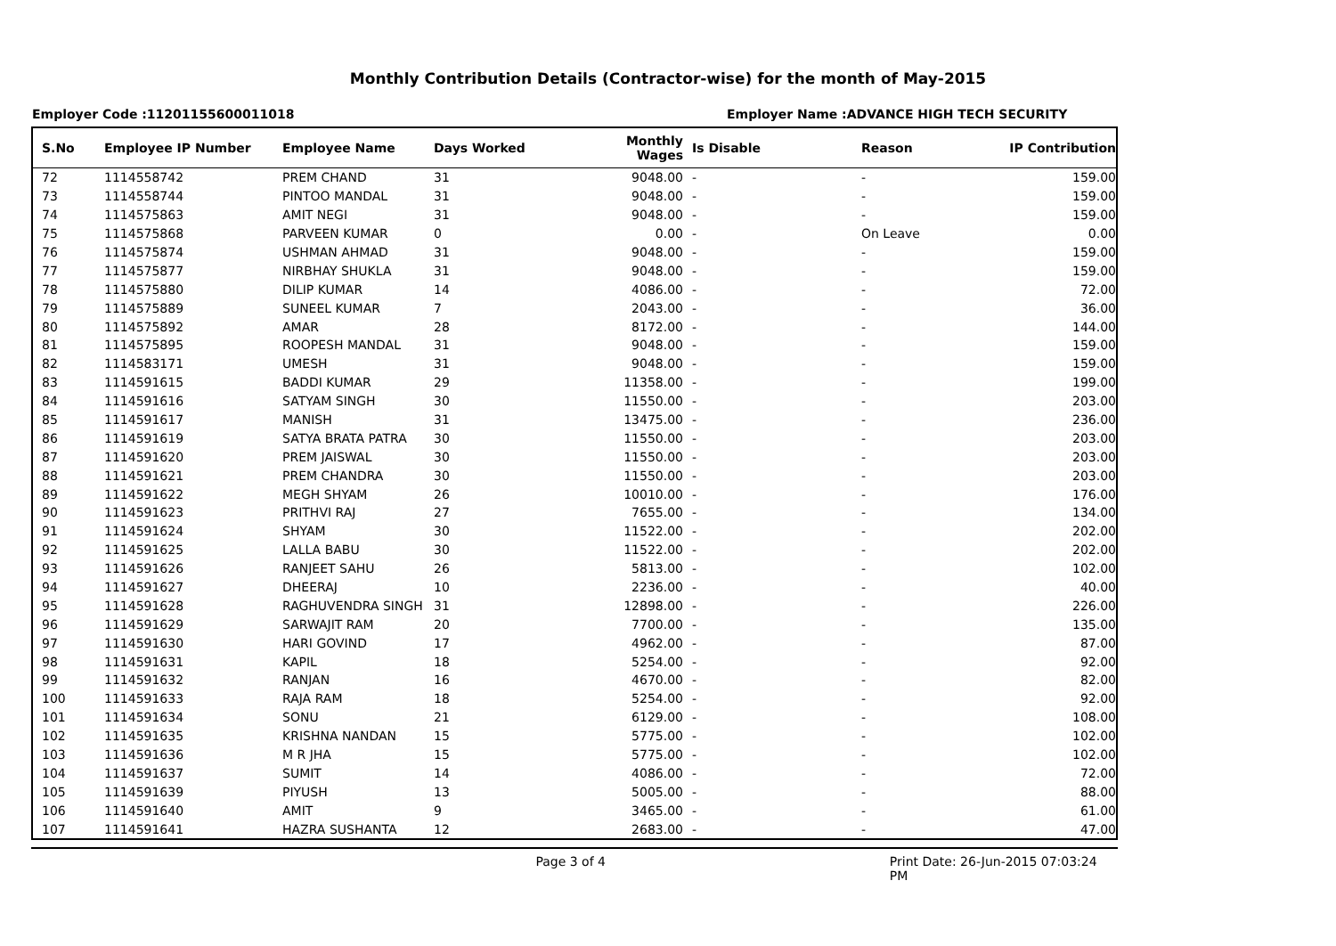Monthly Contribution Details (Contractor-wise) for the month of May-2015
Employer Code :11201155600011018 Employer Name :ADVANCE HIGH TECH SECURITY
| S.No | Employee IP Number | Employee Name | Days Worked | Monthly Wages | Is Disable | Reason | IP Contribution |
| --- | --- | --- | --- | --- | --- | --- | --- |
| 72 | 1114558742 | PREM CHAND | 31 | 9048.00 | - | - | 159.00 |
| 73 | 1114558744 | PINTOO MANDAL | 31 | 9048.00 | - | - | 159.00 |
| 74 | 1114575863 | AMIT NEGI | 31 | 9048.00 | - | - | 159.00 |
| 75 | 1114575868 | PARVEEN KUMAR | 0 | 0.00 | - | On Leave | 0.00 |
| 76 | 1114575874 | USHMAN AHMAD | 31 | 9048.00 | - | - | 159.00 |
| 77 | 1114575877 | NIRBHAY SHUKLA | 31 | 9048.00 | - | - | 159.00 |
| 78 | 1114575880 | DILIP KUMAR | 14 | 4086.00 | - | - | 72.00 |
| 79 | 1114575889 | SUNEEL KUMAR | 7 | 2043.00 | - | - | 36.00 |
| 80 | 1114575892 | AMAR | 28 | 8172.00 | - | - | 144.00 |
| 81 | 1114575895 | ROOPESH MANDAL | 31 | 9048.00 | - | - | 159.00 |
| 82 | 1114583171 | UMESH | 31 | 9048.00 | - | - | 159.00 |
| 83 | 1114591615 | BADDI KUMAR | 29 | 11358.00 | - | - | 199.00 |
| 84 | 1114591616 | SATYAM SINGH | 30 | 11550.00 | - | - | 203.00 |
| 85 | 1114591617 | MANISH | 31 | 13475.00 | - | - | 236.00 |
| 86 | 1114591619 | SATYA BRATA PATRA | 30 | 11550.00 | - | - | 203.00 |
| 87 | 1114591620 | PREM JAISWAL | 30 | 11550.00 | - | - | 203.00 |
| 88 | 1114591621 | PREM CHANDRA | 30 | 11550.00 | - | - | 203.00 |
| 89 | 1114591622 | MEGH SHYAM | 26 | 10010.00 | - | - | 176.00 |
| 90 | 1114591623 | PRITHVI RAJ | 27 | 7655.00 | - | - | 134.00 |
| 91 | 1114591624 | SHYAM | 30 | 11522.00 | - | - | 202.00 |
| 92 | 1114591625 | LALLA BABU | 30 | 11522.00 | - | - | 202.00 |
| 93 | 1114591626 | RANJEET SAHU | 26 | 5813.00 | - | - | 102.00 |
| 94 | 1114591627 | DHEERAJ | 10 | 2236.00 | - | - | 40.00 |
| 95 | 1114591628 | RAGHUVENDRA SINGH | 31 | 12898.00 | - | - | 226.00 |
| 96 | 1114591629 | SARWAJIT RAM | 20 | 7700.00 | - | - | 135.00 |
| 97 | 1114591630 | HARI GOVIND | 17 | 4962.00 | - | - | 87.00 |
| 98 | 1114591631 | KAPIL | 18 | 5254.00 | - | - | 92.00 |
| 99 | 1114591632 | RANJAN | 16 | 4670.00 | - | - | 82.00 |
| 100 | 1114591633 | RAJA RAM | 18 | 5254.00 | - | - | 92.00 |
| 101 | 1114591634 | SONU | 21 | 6129.00 | - | - | 108.00 |
| 102 | 1114591635 | KRISHNA NANDAN | 15 | 5775.00 | - | - | 102.00 |
| 103 | 1114591636 | M R JHA | 15 | 5775.00 | - | - | 102.00 |
| 104 | 1114591637 | SUMIT | 14 | 4086.00 | - | - | 72.00 |
| 105 | 1114591639 | PIYUSH | 13 | 5005.00 | - | - | 88.00 |
| 106 | 1114591640 | AMIT | 9 | 3465.00 | - | - | 61.00 |
| 107 | 1114591641 | HAZRA SUSHANTA | 12 | 2683.00 | - | - | 47.00 |
Page 3 of 4 Print Date: 26-Jun-2015 07:03:24 PM